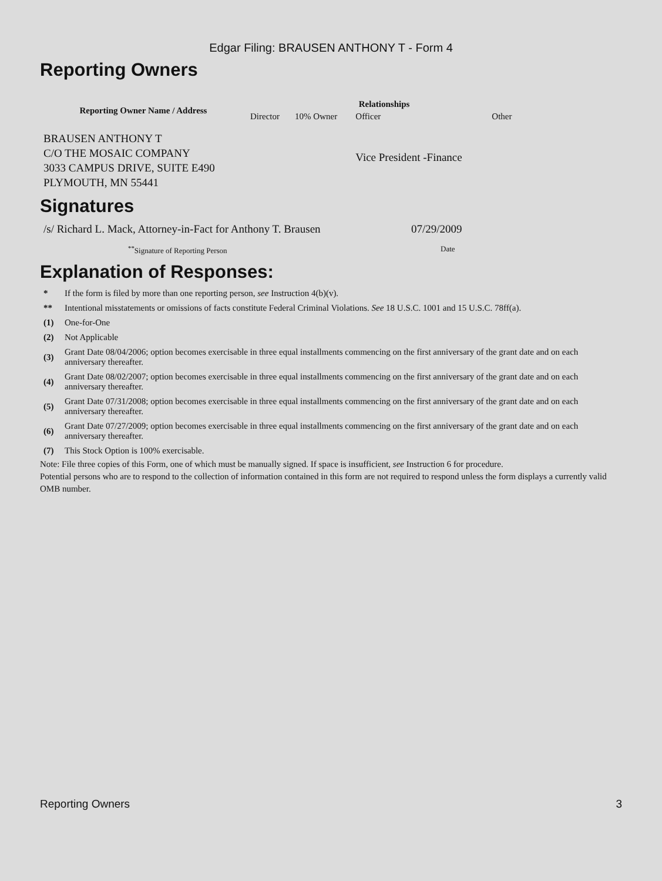Edgar Filing: BRAUSEN ANTHONY T - Form 4
Reporting Owners
| Reporting Owner Name / Address | Relationships | | | |
| --- | --- | --- | --- | --- |
| | Director | 10% Owner | Officer | Other |
| BRAUSEN ANTHONY T C/O THE MOSAIC COMPANY 3033 CAMPUS DRIVE, SUITE E490 PLYMOUTH, MN 55441 | | | Vice President -Finance | |
Signatures
| /s/ Richard L. Mack, Attorney-in-Fact for Anthony T. Brausen | 07/29/2009 |
| <sup>**</sup> Signature of Reporting Person | Date |
Explanation of Responses:
| * | If the form is filed by more than one reporting person, see Instruction 4(b)(v). |
| ** | Intentional misstatements or omissions of facts constitute Federal Criminal Violations. See 18 U.S.C. 1001 and 15 U.S.C. 78ff(a). |
| (1) | One-for-One |
| (2) | Not Applicable |
| (3) | Grant Date 08/04/2006; option becomes exercisable in three equal installments commencing on the first anniversary of the grant date and on each anniversary thereafter. |
| (4) | Grant Date 08/02/2007; option becomes exercisable in three equal installments commencing on the first anniversary of the grant date and on each anniversary thereafter. |
| (5) | Grant Date 07/31/2008; option becomes exercisable in three equal installments commencing on the first anniversary of the grant date and on each anniversary thereafter. |
| (6) | Grant Date 07/27/2009; option becomes exercisable in three equal installments commencing on the first anniversary of the grant date and on each anniversary thereafter. |
| (7) | This Stock Option is 100% exercisable. |
Note: File three copies of this Form, one of which must be manually signed. If space is insufficient, see Instruction 6 for procedure.
Potential persons who are to respond to the collection of information contained in this form are not required to respond unless the form displays a currently valid OMB number.
Reporting Owners 3